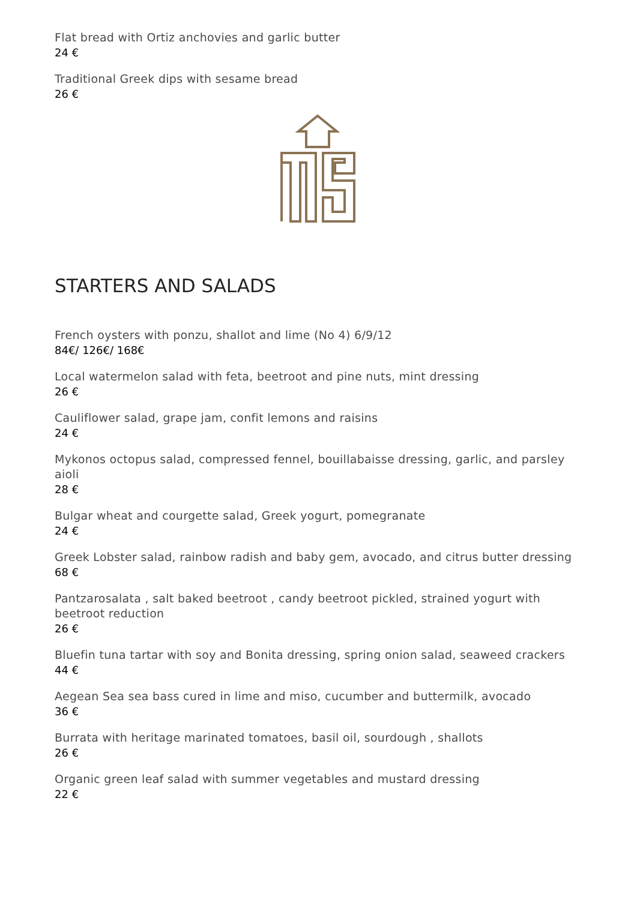Flat bread with Ortiz anchovies and garlic butter
24 €
Traditional Greek dips with sesame bread
26 €
STARTERS AND SALADS
French oysters with ponzu, shallot and lime (No 4) 6/9/12
84€/ 126€/ 168€
Local watermelon salad with feta, beetroot and pine nuts, mint dressing
26 €
Cauliflower salad, grape jam, confit lemons and raisins
24 €
Mykonos octopus salad, compressed fennel, bouillabaisse dressing, garlic, and parsley aioli
28 €
Bulgar wheat and courgette salad, Greek yogurt, pomegranate
24 €
Greek Lobster salad, rainbow radish and baby gem, avocado, and citrus butter dressing
68 €
Pantzarosalata , salt baked beetroot , candy beetroot pickled, strained yogurt with beetroot reduction
26 €
Bluefin tuna tartar with soy and Bonita dressing, spring onion salad, seaweed crackers
44 €
Aegean Sea sea bass cured in lime and miso, cucumber and buttermilk, avocado
36 €
Burrata with heritage marinated tomatoes, basil oil, sourdough , shallots
26 €
Organic green leaf salad with summer vegetables and mustard dressing
22 €